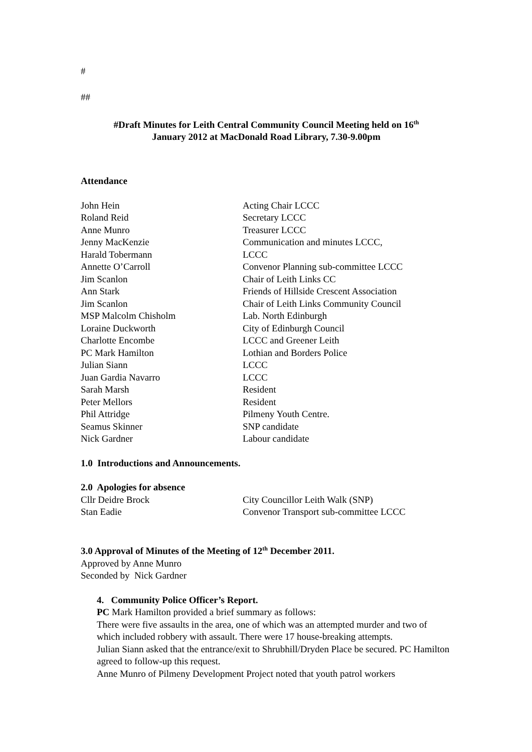#
##
#Draft Minutes for Leith Central Community Council Meeting held on 16<sup>th</sup>
January 2012 at MacDonald Road Library, 7.30-9.00pm
Attendance
| John Hein | Acting Chair LCCC |
| Roland Reid | Secretary LCCC |
| Anne Munro | Treasurer LCCC |
| Jenny MacKenzie | Communication and minutes LCCC, |
| Harald Tobermann | LCCC |
| Annette O’Carroll | Convenor Planning sub-committee LCCC |
| Jim Scanlon | Chair of Leith Links CC |
| Ann Stark | Friends of Hillside Crescent Association |
| Jim Scanlon | Chair of Leith Links Community Council |
| MSP Malcolm Chisholm | Lab. North Edinburgh |
| Loraine Duckworth | City of Edinburgh Council |
| Charlotte Encombe | LCCC and Greener Leith |
| PC Mark Hamilton | Lothian and Borders Police |
| Julian Siann | LCCC |
| Juan Gardia Navarro | LCCC |
| Sarah Marsh | Resident |
| Peter Mellors | Resident |
| Phil Attridge | Pilmeny Youth Centre. |
| Seamus Skinner | SNP candidate |
| Nick Gardner | Labour candidate |
1.0 Introductions and Announcements.
2.0 Apologies for absence
| Cllr Deidre Brock | City Councillor Leith Walk (SNP) |
| Stan Eadie | Convenor Transport sub-committee LCCC |
3.0 Approval of Minutes of the Meeting of 12<sup>th</sup> December 2011.
Approved by Anne Munro
Seconded by Nick Gardner
4. Community Police Officer’s Report.
PC Mark Hamilton provided a brief summary as follows:
There were five assaults in the area, one of which was an attempted murder and two of which included robbery with assault. There were 17 house-breaking attempts.
Julian Siann asked that the entrance/exit to Shrubhill/Dryden Place be secured. PC Hamilton agreed to follow-up this request.
Anne Munro of Pilmeny Development Project noted that youth patrol workers